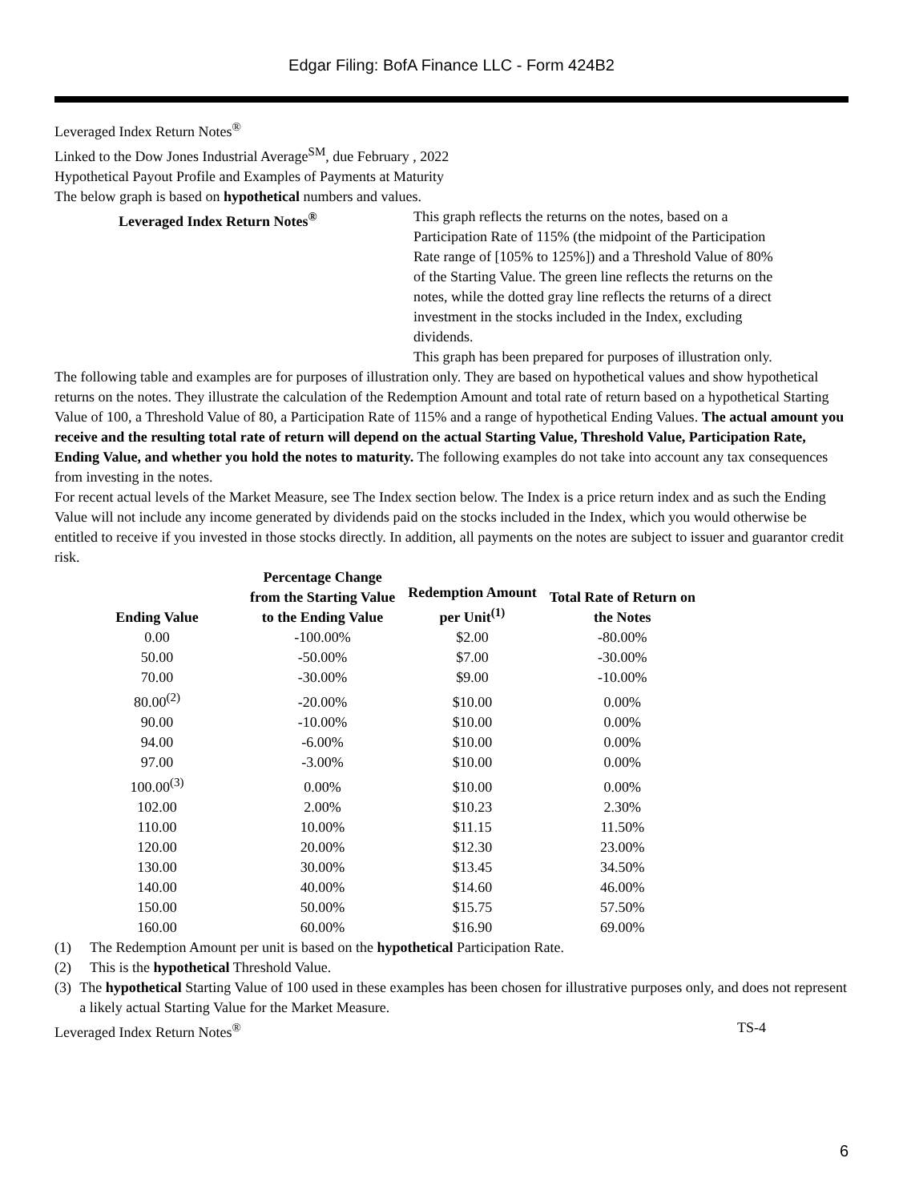Edgar Filing: BofA Finance LLC - Form 424B2
Leveraged Index Return Notes<sup>®</sup>
Linked to the Dow Jones Industrial Average<sup>SM</sup>, due February , 2022
Hypothetical Payout Profile and Examples of Payments at Maturity
The below graph is based on hypothetical numbers and values.
Leveraged Index Return Notes<sup>®</sup> This graph reflects the returns on the notes, based on a Participation Rate of 115% (the midpoint of the Participation Rate range of [105% to 125%]) and a Threshold Value of 80% of the Starting Value. The green line reflects the returns on the notes, while the dotted gray line reflects the returns of a direct investment in the stocks included in the Index, excluding dividends.
This graph has been prepared for purposes of illustration only.
The following table and examples are for purposes of illustration only. They are based on hypothetical values and show hypothetical returns on the notes. They illustrate the calculation of the Redemption Amount and total rate of return based on a hypothetical Starting Value of 100, a Threshold Value of 80, a Participation Rate of 115% and a range of hypothetical Ending Values. The actual amount you receive and the resulting total rate of return will depend on the actual Starting Value, Threshold Value, Participation Rate, Ending Value, and whether you hold the notes to maturity. The following examples do not take into account any tax consequences from investing in the notes.
For recent actual levels of the Market Measure, see The Index section below. The Index is a price return index and as such the Ending Value will not include any income generated by dividends paid on the stocks included in the Index, which you would otherwise be entitled to receive if you invested in those stocks directly. In addition, all payments on the notes are subject to issuer and guarantor credit risk.
| Ending Value | Percentage Change from the Starting Value to the Ending Value | Redemption Amount per Unit<sup>(1)</sup> | Total Rate of Return on the Notes |
| --- | --- | --- | --- |
| 0.00 | -100.00% | $2.00 | -80.00% |
| 50.00 | -50.00% | $7.00 | -30.00% |
| 70.00 | -30.00% | $9.00 | -10.00% |
| 80.00<sup>(2)</sup> | -20.00% | $10.00 | 0.00% |
| 90.00 | -10.00% | $10.00 | 0.00% |
| 94.00 | -6.00% | $10.00 | 0.00% |
| 97.00 | -3.00% | $10.00 | 0.00% |
| 100.00<sup>(3)</sup> | 0.00% | $10.00 | 0.00% |
| 102.00 | 2.00% | $10.23 | 2.30% |
| 110.00 | 10.00% | $11.15 | 11.50% |
| 120.00 | 20.00% | $12.30 | 23.00% |
| 130.00 | 30.00% | $13.45 | 34.50% |
| 140.00 | 40.00% | $14.60 | 46.00% |
| 150.00 | 50.00% | $15.75 | 57.50% |
| 160.00 | 60.00% | $16.90 | 69.00% |
(1) The Redemption Amount per unit is based on the hypothetical Participation Rate.
(2) This is the hypothetical Threshold Value.
(3) The hypothetical Starting Value of 100 used in these examples has been chosen for illustrative purposes only, and does not represent a likely actual Starting Value for the Market Measure.
Leveraged Index Return Notes<sup>®</sup> TS-4
6